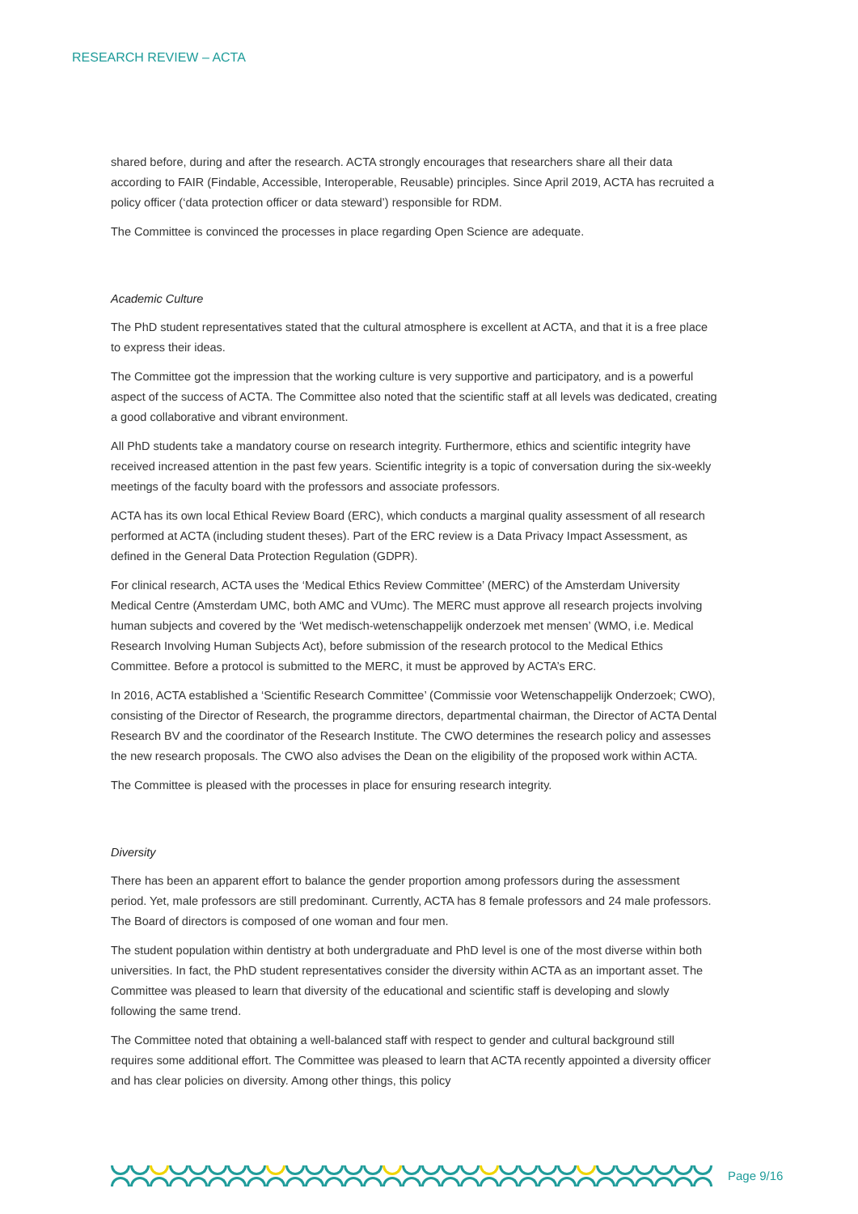RESEARCH REVIEW – ACTA
shared before, during and after the research. ACTA strongly encourages that researchers share all their data according to FAIR (Findable, Accessible, Interoperable, Reusable) principles. Since April 2019, ACTA has recruited a policy officer (‘data protection officer or data steward’) responsible for RDM.
The Committee is convinced the processes in place regarding Open Science are adequate.
Academic Culture
The PhD student representatives stated that the cultural atmosphere is excellent at ACTA, and that it is a free place to express their ideas.
The Committee got the impression that the working culture is very supportive and participatory, and is a powerful aspect of the success of ACTA. The Committee also noted that the scientific staff at all levels was dedicated, creating a good collaborative and vibrant environment.
All PhD students take a mandatory course on research integrity. Furthermore, ethics and scientific integrity have received increased attention in the past few years. Scientific integrity is a topic of conversation during the six-weekly meetings of the faculty board with the professors and associate professors.
ACTA has its own local Ethical Review Board (ERC), which conducts a marginal quality assessment of all research performed at ACTA (including student theses). Part of the ERC review is a Data Privacy Impact Assessment, as defined in the General Data Protection Regulation (GDPR).
For clinical research, ACTA uses the ‘Medical Ethics Review Committee’ (MERC) of the Amsterdam University Medical Centre (Amsterdam UMC, both AMC and VUmc). The MERC must approve all research projects involving human subjects and covered by the ‘Wet medisch-wetenschappelijk onderzoek met mensen’ (WMO, i.e. Medical Research Involving Human Subjects Act), before submission of the research protocol to the Medical Ethics Committee. Before a protocol is submitted to the MERC, it must be approved by ACTA’s ERC.
In 2016, ACTA established a ‘Scientific Research Committee’ (Commissie voor Wetenschappelijk Onderzoek; CWO), consisting of the Director of Research, the programme directors, departmental chairman, the Director of ACTA Dental Research BV and the coordinator of the Research Institute. The CWO determines the research policy and assesses the new research proposals. The CWO also advises the Dean on the eligibility of the proposed work within ACTA.
The Committee is pleased with the processes in place for ensuring research integrity.
Diversity
There has been an apparent effort to balance the gender proportion among professors during the assessment period. Yet, male professors are still predominant. Currently, ACTA has 8 female professors and 24 male professors. The Board of directors is composed of one woman and four men.
The student population within dentistry at both undergraduate and PhD level is one of the most diverse within both universities. In fact, the PhD student representatives consider the diversity within ACTA as an important asset. The Committee was pleased to learn that diversity of the educational and scientific staff is developing and slowly following the same trend.
The Committee noted that obtaining a well-balanced staff with respect to gender and cultural background still requires some additional effort. The Committee was pleased to learn that ACTA recently appointed a diversity officer and has clear policies on diversity. Among other things, this policy
Page 9/16